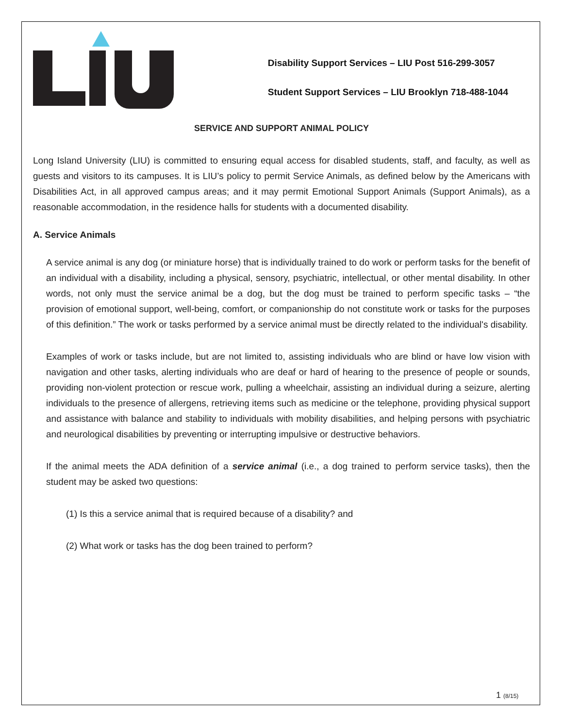Disability Support Services – LIU Post 516-299-3057
Student Support Services – LIU Brooklyn 718-488-1044
SERVICE AND SUPPORT ANIMAL POLICY
Long Island University (LIU) is committed to ensuring equal access for disabled students, staff, and faculty, as well as guests and visitors to its campuses. It is LIU’s policy to permit Service Animals, as defined below by the Americans with Disabilities Act, in all approved campus areas; and it may permit Emotional Support Animals (Support Animals), as a reasonable accommodation, in the residence halls for students with a documented disability.
A. Service Animals
A service animal is any dog (or miniature horse) that is individually trained to do work or perform tasks for the benefit of an individual with a disability, including a physical, sensory, psychiatric, intellectual, or other mental disability. In other words, not only must the service animal be a dog, but the dog must be trained to perform specific tasks – “the provision of emotional support, well-being, comfort, or companionship do not constitute work or tasks for the purposes of this definition.” The work or tasks performed by a service animal must be directly related to the individual's disability.
Examples of work or tasks include, but are not limited to, assisting individuals who are blind or have low vision with navigation and other tasks, alerting individuals who are deaf or hard of hearing to the presence of people or sounds, providing non-violent protection or rescue work, pulling a wheelchair, assisting an individual during a seizure, alerting individuals to the presence of allergens, retrieving items such as medicine or the telephone, providing physical support and assistance with balance and stability to individuals with mobility disabilities, and helping persons with psychiatric and neurological disabilities by preventing or interrupting impulsive or destructive behaviors.
If the animal meets the ADA definition of a service animal (i.e., a dog trained to perform service tasks), then the student may be asked two questions:
(1) Is this a service animal that is required because of a disability? and
(2) What work or tasks has the dog been trained to perform?
1 (8/15)